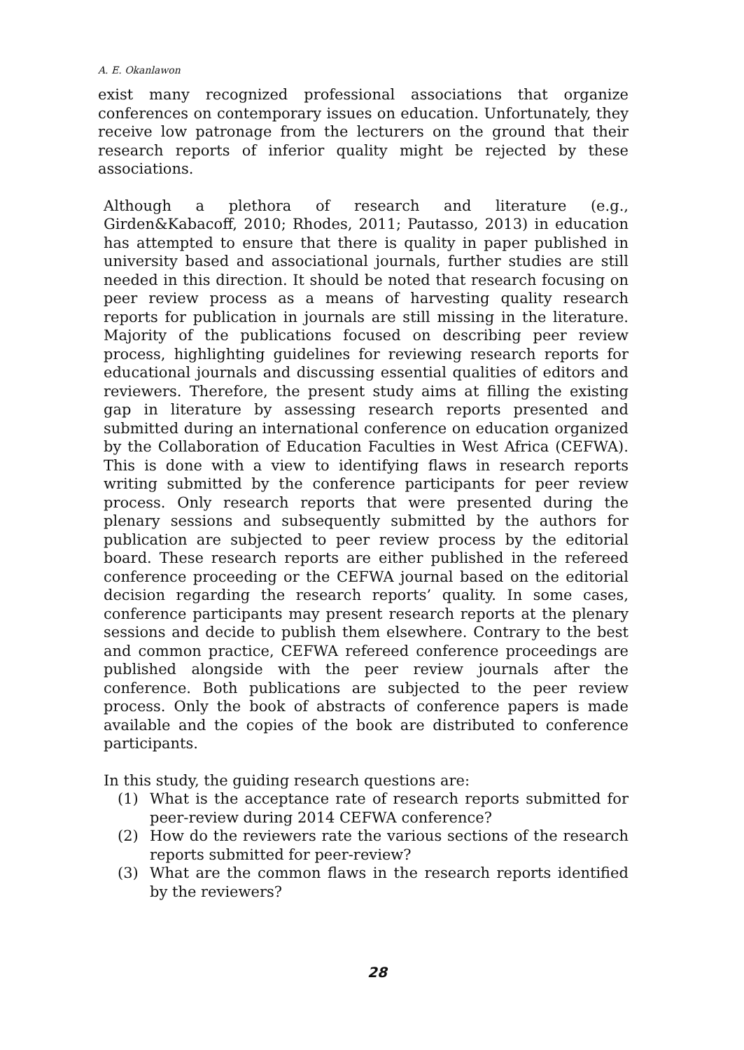A. E. Okanlawon
exist many recognized professional associations that organize conferences on contemporary issues on education. Unfortunately, they receive low patronage from the lecturers on the ground that their research reports of inferior quality might be rejected by these associations.
Although a plethora of research and literature (e.g., Girden&Kabacoff, 2010; Rhodes, 2011; Pautasso, 2013) in education has attempted to ensure that there is quality in paper published in university based and associational journals, further studies are still needed in this direction. It should be noted that research focusing on peer review process as a means of harvesting quality research reports for publication in journals are still missing in the literature. Majority of the publications focused on describing peer review process, highlighting guidelines for reviewing research reports for educational journals and discussing essential qualities of editors and reviewers. Therefore, the present study aims at filling the existing gap in literature by assessing research reports presented and submitted during an international conference on education organized by the Collaboration of Education Faculties in West Africa (CEFWA). This is done with a view to identifying flaws in research reports writing submitted by the conference participants for peer review process. Only research reports that were presented during the plenary sessions and subsequently submitted by the authors for publication are subjected to peer review process by the editorial board. These research reports are either published in the refereed conference proceeding or the CEFWA journal based on the editorial decision regarding the research reports’ quality. In some cases, conference participants may present research reports at the plenary sessions and decide to publish them elsewhere. Contrary to the best and common practice, CEFWA refereed conference proceedings are published alongside with the peer review journals after the conference. Both publications are subjected to the peer review process. Only the book of abstracts of conference papers is made available and the copies of the book are distributed to conference participants.
In this study, the guiding research questions are:
(1) What is the acceptance rate of research reports submitted for peer-review during 2014 CEFWA conference?
(2) How do the reviewers rate the various sections of the research reports submitted for peer-review?
(3) What are the common flaws in the research reports identified by the reviewers?
28